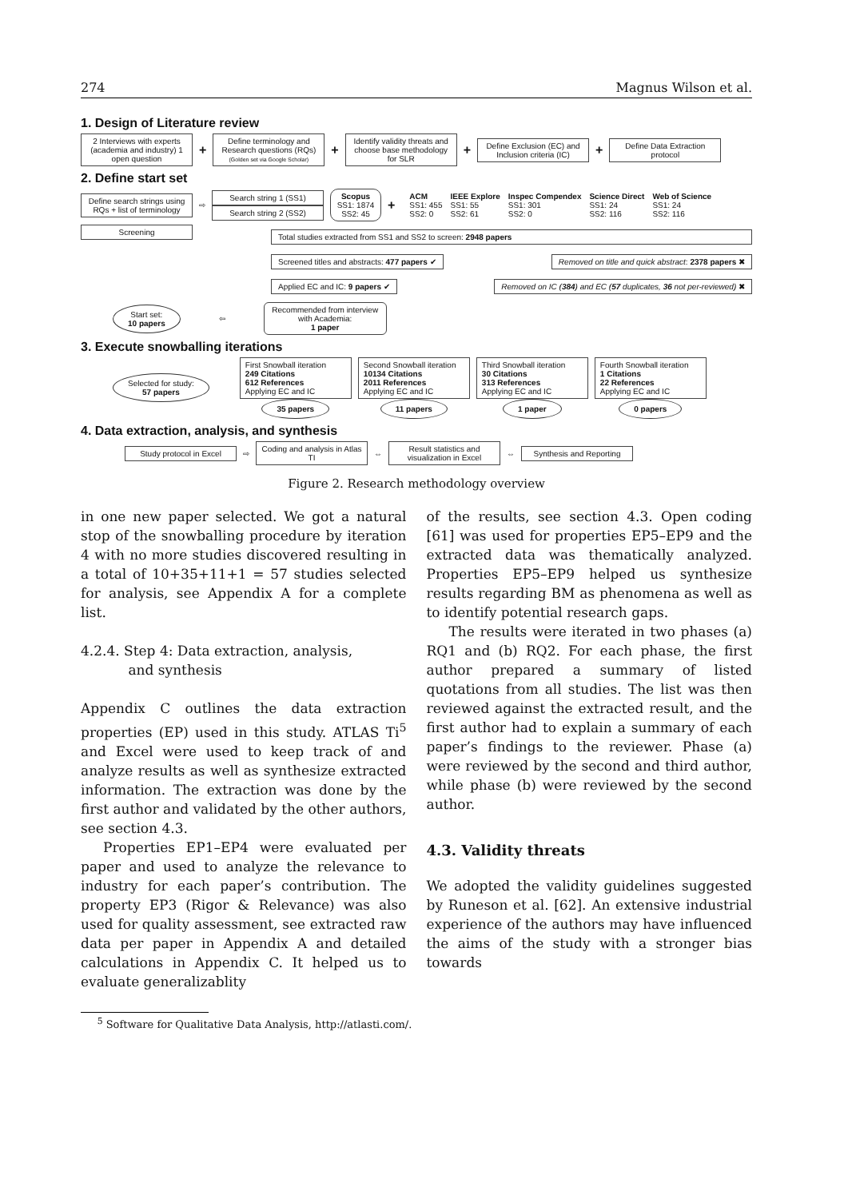274 Magnus Wilson et al.
1. Design of Literature review
2 Interviews with experts (academia and industry) 1 open question
+
Define terminology and Research questions (RQs)
(Golden set via Google Scholar)
+
Identify validity threats and choose base methodology for SLR
+
Define Exclusion (EC) and Inclusion criteria (IC)
+
Define Data Extraction protocol
2. Define start set
Define search strings using RQs + list of terminology
⇨
Search string 1 (SS1)
Search string 2 (SS2)
Scopus
SS1: 1874
SS2: 45
+
ACM
SS1: 455
SS2: 0
IEEE Explore
SS1: 55
SS2: 61
Inspec Compendex
SS1: 301
SS2: 0
Science Direct
SS1: 24
SS2: 116
Web of Science
SS1: 24
SS2: 116
Screening
Total studies extracted from SS1 and SS2 to screen: 2948 papers
Screened titles and abstracts: 477 papers ✔
Removed on title and quick abstract: 2378 papers ✖
Applied EC and IC: 9 papers ✔ Removed on IC (384) and EC (57 duplicates, 36 not per-reviewed) ✖
Start set:
10 papers
⇦
Recommended from interview with Academia:
1 paper
3. Execute snowballing iterations
Selected for study:
57 papers
First Snowball iteration
249 Citations
612 References
Applying EC and IC
35 papers
Second Snowball iteration
10134 Citations
2011 References
Applying EC and IC
11 papers
Third Snowball iteration
30 Citations
313 References
Applying EC and IC
1 paper
Fourth Snowball iteration
1 Citations
22 References
Applying EC and IC
0 papers
4. Data extraction, analysis, and synthesis
Study protocol in Excel
⇨
Coding and analysis in Atlas TI
⇔
Result statistics and visualization in Excel
⇔
Synthesis and Reporting
Figure 2. Research methodology overview
in one new paper selected. We got a natural stop of the snowballing procedure by iteration 4 with no more studies discovered resulting in a total of 10+35+11+1 = 57 studies selected for analysis, see Appendix A for a complete list.
4.2.4. Step 4: Data extraction, analysis,
and synthesis
Appendix C outlines the data extraction properties (EP) used in this study. ATLAS Ti<sup>5</sup> and Excel were used to keep track of and analyze results as well as synthesize extracted information. The extraction was done by the first author and validated by the other authors, see section 4.3.
Properties EP1–EP4 were evaluated per paper and used to analyze the relevance to industry for each paper’s contribution. The property EP3 (Rigor & Relevance) was also used for quality assessment, see extracted raw data per paper in Appendix A and detailed calculations in Appendix C. It helped us to evaluate generalizablity
of the results, see section 4.3. Open coding [61] was used for properties EP5–EP9 and the extracted data was thematically analyzed. Properties EP5–EP9 helped us synthesize results regarding BM as phenomena as well as to identify potential research gaps.
The results were iterated in two phases (a) RQ1 and (b) RQ2. For each phase, the first author prepared a summary of listed quotations from all studies. The list was then reviewed against the extracted result, and the first author had to explain a summary of each paper’s findings to the reviewer. Phase (a) were reviewed by the second and third author, while phase (b) were reviewed by the second author.
4.3. Validity threats
We adopted the validity guidelines suggested by Runeson et al. [62]. An extensive industrial experience of the authors may have influenced the aims of the study with a stronger bias towards
<sup>5</sup> Software for Qualitative Data Analysis, http://atlasti.com/.